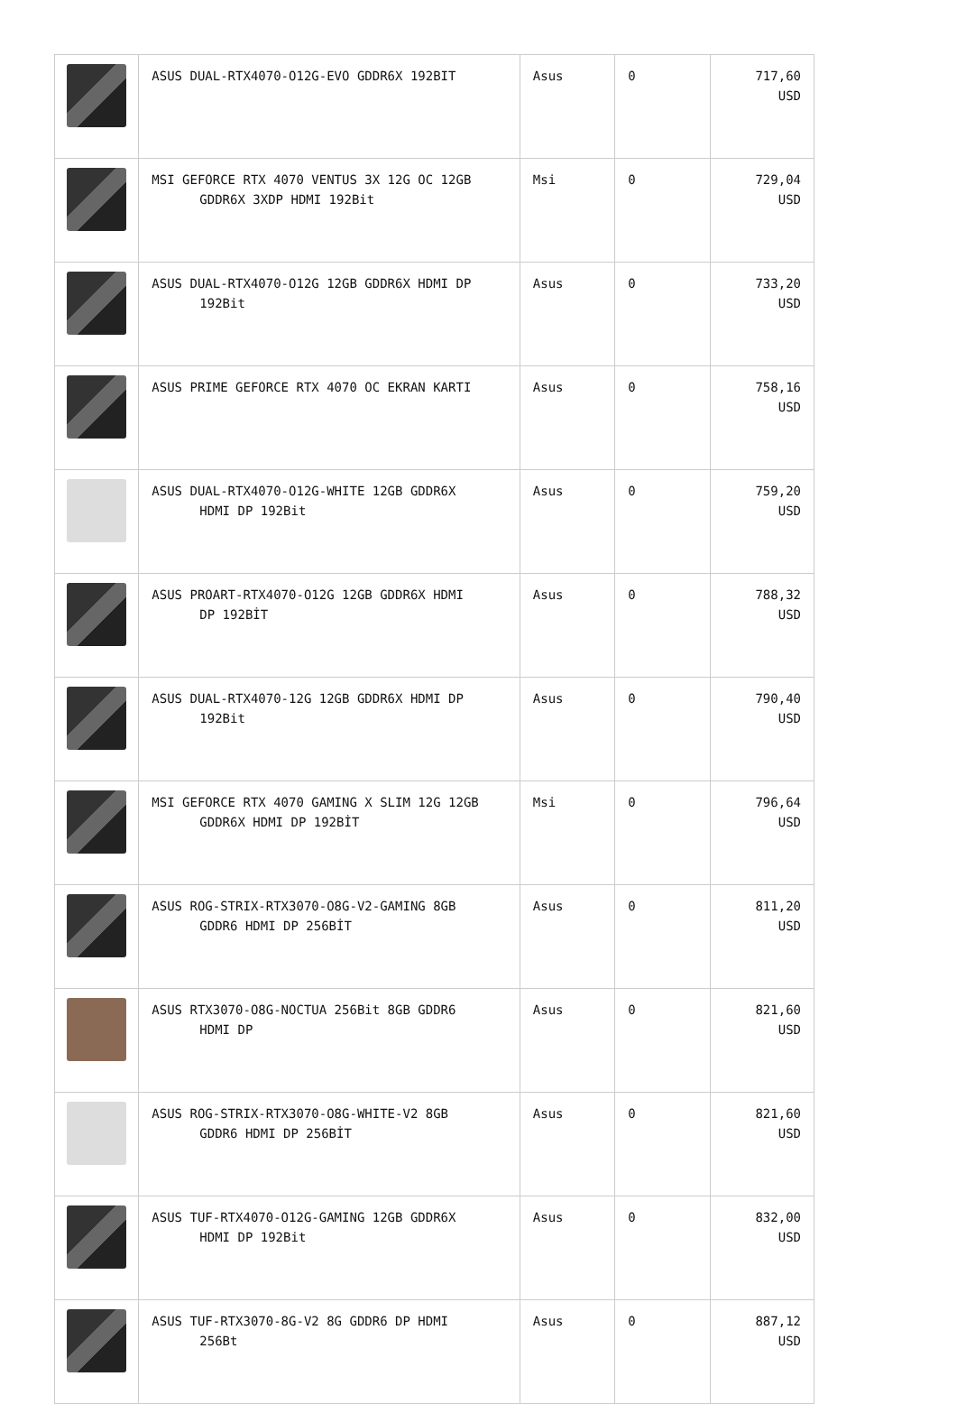| | ASUS DUAL-RTX4070-O12G-EVO GDDR6X 192BIT | Asus | 0 | 717,60 USD |
| | MSI GEFORCE RTX 4070 VENTUS 3X 12G OC 12GB GDDR6X 3XDP HDMI 192Bit | Msi | 0 | 729,04 USD |
| | ASUS DUAL-RTX4070-O12G 12GB GDDR6X HDMI DP 192Bit | Asus | 0 | 733,20 USD |
| | ASUS PRIME GEFORCE RTX 4070 OC EKRAN KARTI | Asus | 0 | 758,16 USD |
| | ASUS DUAL-RTX4070-O12G-WHITE 12GB GDDR6X HDMI DP 192Bit | Asus | 0 | 759,20 USD |
| | ASUS PROART-RTX4070-O12G 12GB GDDR6X HDMI DP 192BİT | Asus | 0 | 788,32 USD |
| | ASUS DUAL-RTX4070-12G 12GB GDDR6X HDMI DP 192Bit | Asus | 0 | 790,40 USD |
| | MSI GEFORCE RTX 4070 GAMING X SLIM 12G 12GB GDDR6X HDMI DP 192BİT | Msi | 0 | 796,64 USD |
| | ASUS ROG-STRIX-RTX3070-O8G-V2-GAMING 8GB GDDR6 HDMI DP 256BİT | Asus | 0 | 811,20 USD |
| | ASUS RTX3070-O8G-NOCTUA 256Bit 8GB GDDR6 HDMI DP | Asus | 0 | 821,60 USD |
| | ASUS ROG-STRIX-RTX3070-O8G-WHITE-V2 8GB GDDR6 HDMI DP 256BİT | Asus | 0 | 821,60 USD |
| | ASUS TUF-RTX4070-O12G-GAMING 12GB GDDR6X HDMI DP 192Bit | Asus | 0 | 832,00 USD |
| | ASUS TUF-RTX3070-8G-V2 8G GDDR6 DP HDMI 256Bt | Asus | 0 | 887,12 USD |